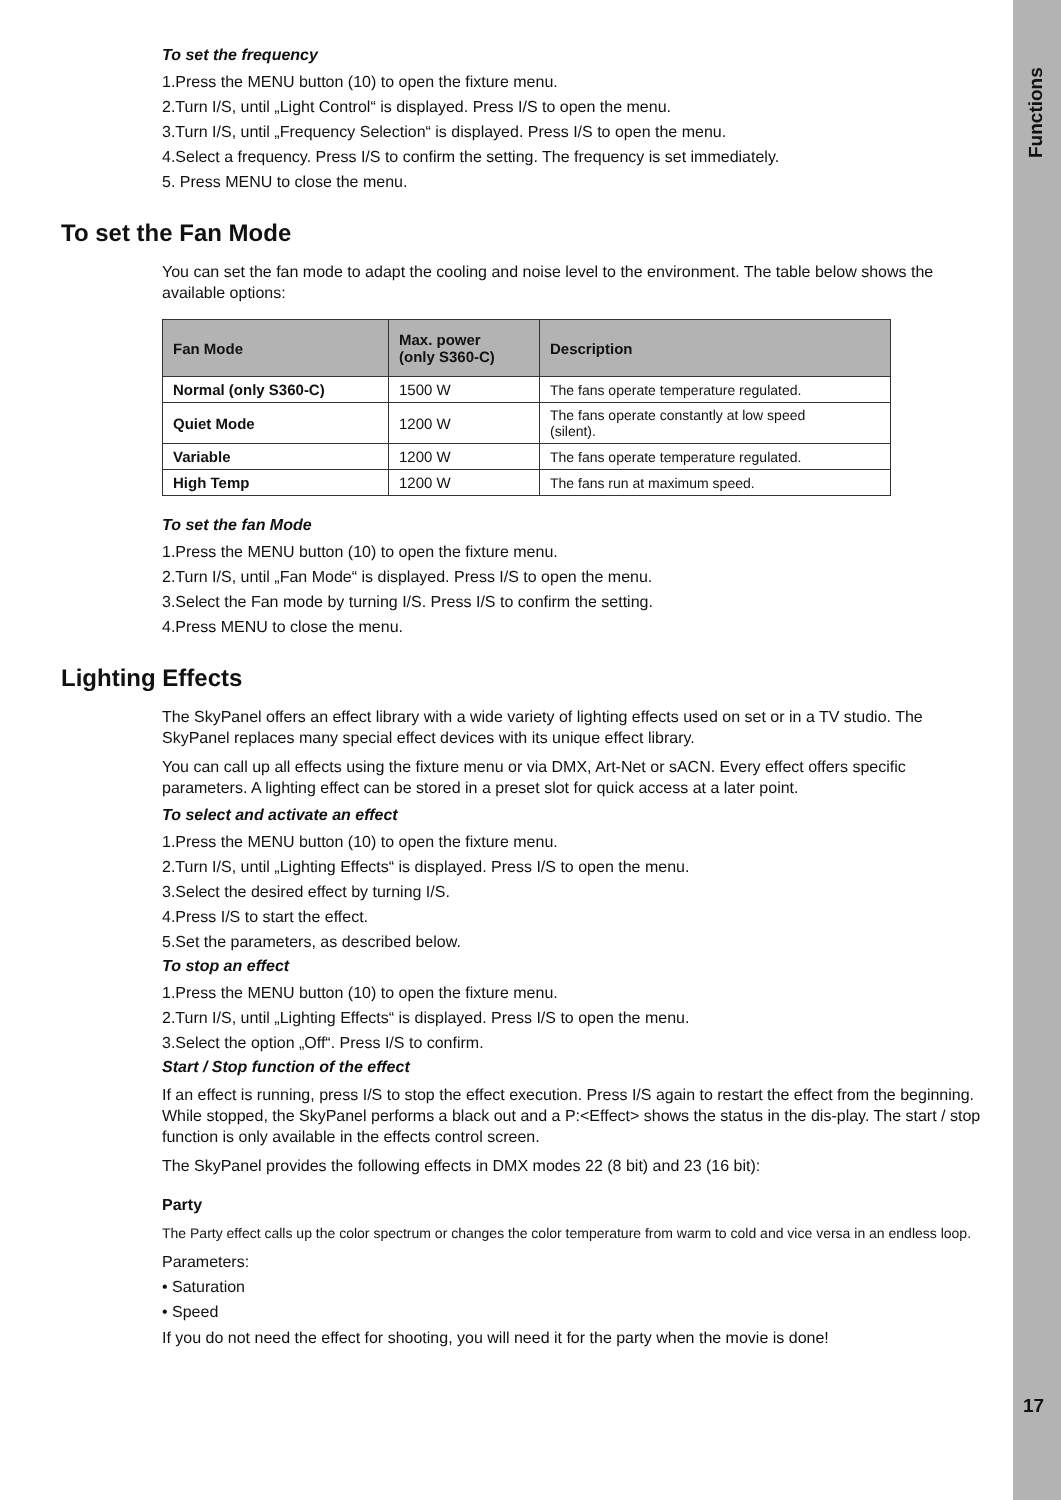Functions
17
To set the frequency
1.Press the MENU button (10) to open the fixture menu.
2.Turn I/S, until „Light Control“ is displayed. Press I/S to open the menu.
3.Turn I/S, until „Frequency Selection“ is displayed. Press I/S to open the menu.
4.Select a frequency. Press I/S to confirm the setting. The frequency is set immediately.
5. Press MENU to close the menu.
To set the Fan Mode
You can set the fan mode to adapt the cooling and noise level to the environment. The table below shows the available options:
| Fan Mode | Max. power (only S360-C) | Description |
| --- | --- | --- |
| Normal (only S360-C) | 1500 W | The fans operate temperature regulated. |
| Quiet Mode | 1200 W | The fans operate constantly at low speed (silent). |
| Variable | 1200 W | The fans operate temperature regulated. |
| High Temp | 1200 W | The fans run at maximum speed. |
To set the fan Mode
1.Press the MENU button (10) to open the fixture menu.
2.Turn I/S, until „Fan Mode“ is displayed. Press I/S to open the menu.
3.Select the Fan mode by turning I/S. Press I/S to confirm the setting.
4.Press MENU to close the menu.
Lighting Effects
The SkyPanel offers an effect library with a wide variety of lighting effects used on set or in a TV studio. The SkyPanel replaces many special effect devices with its unique effect library.
You can call up all effects using the fixture menu or via DMX, Art-Net or sACN. Every effect offers specific parameters. A lighting effect can be stored in a preset slot for quick access at a later point.
To select and activate an effect
1.Press the MENU button (10) to open the fixture menu.
2.Turn I/S, until „Lighting Effects“ is displayed. Press I/S to open the menu.
3.Select the desired effect by turning I/S.
4.Press I/S to start the effect.
5.Set the parameters, as described below.
To stop an effect
1.Press the MENU button (10) to open the fixture menu.
2.Turn I/S, until „Lighting Effects“ is displayed. Press I/S to open the menu.
3.Select the option „Off“. Press I/S to confirm.
Start / Stop function of the effect
If an effect is running, press I/S to stop the effect execution. Press I/S again to restart the effect from the beginning. While stopped, the SkyPanel performs a black out and a P:<Effect> shows the status in the dis-play. The start / stop function is only available in the effects control screen.
The SkyPanel provides the following effects in DMX modes 22 (8 bit) and 23 (16 bit):
Party
The Party effect calls up the color spectrum or changes the color temperature from warm to cold and vice versa in an endless loop.
Parameters:
• Saturation
• Speed
If you do not need the effect for shooting, you will need it for the party when the movie is done!